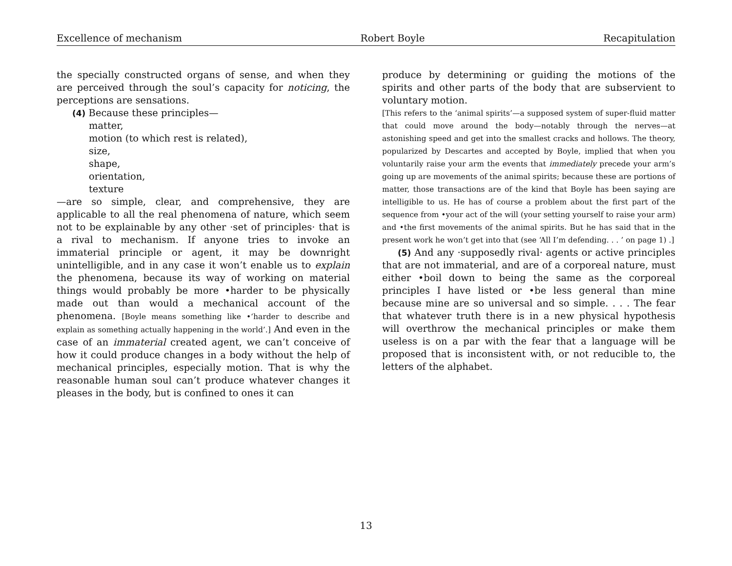Excellence of mechanism Robert Boyle Recapitulation
the specially constructed organs of sense, and when they are perceived through the soul’s capacity for noticing, the perceptions are sensations.
(4) Because these principles—
matter,
motion (to which rest is related),
size,
shape,
orientation,
texture
—are so simple, clear, and comprehensive, they are applicable to all the real phenomena of nature, which seem not to be explainable by any other ·set of principles· that is a rival to mechanism. If anyone tries to invoke an immaterial principle or agent, it may be downright unintelligible, and in any case it won’t enable us to explain the phenomena, because its way of working on material things would probably be more •harder to be physically made out than would a mechanical account of the phenomena. [Boyle means something like •‘harder to describe and explain as something actually happening in the world’.] And even in the case of an immaterial created agent, we can’t conceive of how it could produce changes in a body without the help of mechanical principles, especially motion. That is why the reasonable human soul can’t produce whatever changes it pleases in the body, but is confined to ones it can
produce by determining or guiding the motions of the spirits and other parts of the body that are subservient to voluntary motion.
[This refers to the ‘animal spirits’—a supposed system of super-fluid matter that could move around the body—notably through the nerves—at astonishing speed and get into the smallest cracks and hollows. The theory, popularized by Descartes and accepted by Boyle, implied that when you voluntarily raise your arm the events that immediately precede your arm’s going up are movements of the animal spirits; because these are portions of matter, those transactions are of the kind that Boyle has been saying are intelligible to us. He has of course a problem about the first part of the sequence from •your act of the will (your setting yourself to raise your arm) and •the first movements of the animal spirits. But he has said that in the present work he won’t get into that (see ‘All I’m defending. . . ’ on page 1) .]
(5) And any ·supposedly rival· agents or active principles that are not immaterial, and are of a corporeal nature, must either •boil down to being the same as the corporeal principles I have listed or •be less general than mine because mine are so universal and so simple. . . . The fear that whatever truth there is in a new physical hypothesis will overthrow the mechanical principles or make them useless is on a par with the fear that a language will be proposed that is inconsistent with, or not reducible to, the letters of the alphabet.
13